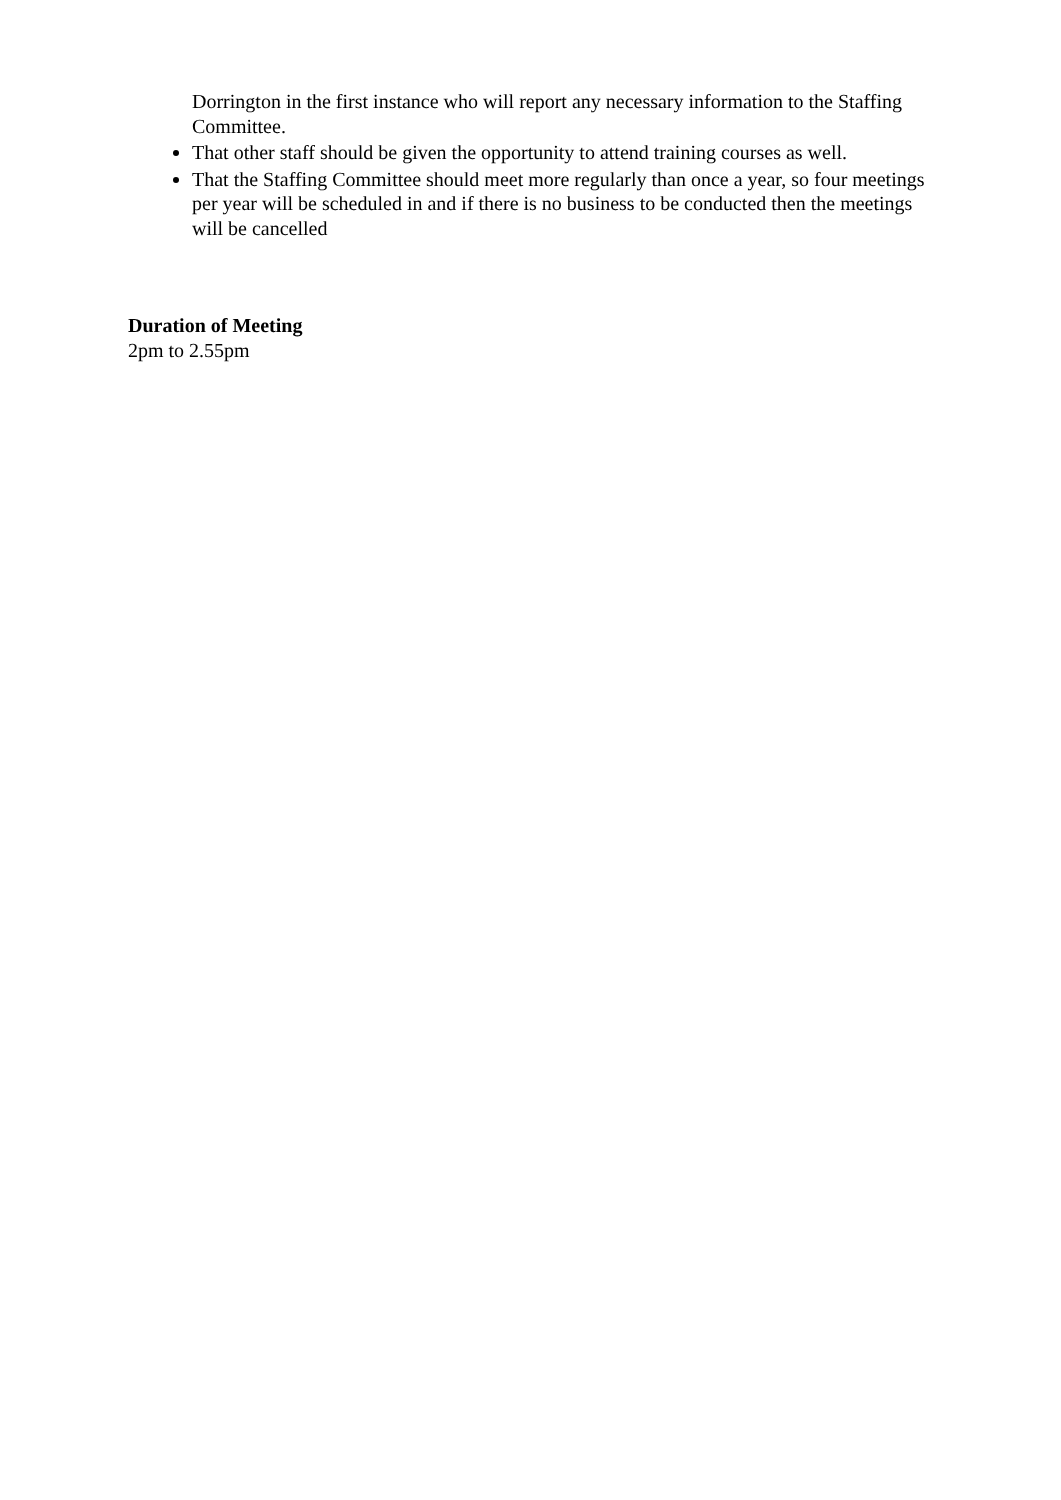Dorrington in the first instance who will report any necessary information to the Staffing Committee.
That other staff should be given the opportunity to attend training courses as well.
That the Staffing Committee should meet more regularly than once a year, so four meetings per year will be scheduled in and if there is no business to be conducted then the meetings will be cancelled
Duration of Meeting
2pm to 2.55pm